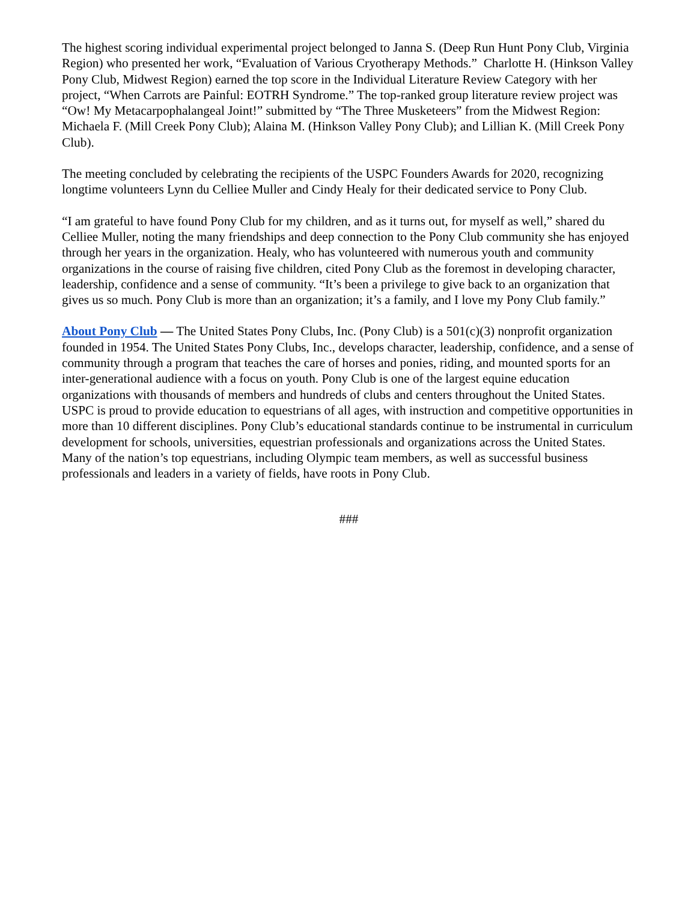The highest scoring individual experimental project belonged to Janna S. (Deep Run Hunt Pony Club, Virginia Region) who presented her work, “Evaluation of Various Cryotherapy Methods.” Charlotte H. (Hinkson Valley Pony Club, Midwest Region) earned the top score in the Individual Literature Review Category with her project, “When Carrots are Painful: EOTRH Syndrome.” The top-ranked group literature review project was “Ow! My Metacarpophalangeal Joint!” submitted by “The Three Musketeers” from the Midwest Region: Michaela F. (Mill Creek Pony Club); Alaina M. (Hinkson Valley Pony Club); and Lillian K. (Mill Creek Pony Club).
The meeting concluded by celebrating the recipients of the USPC Founders Awards for 2020, recognizing longtime volunteers Lynn du Celliee Muller and Cindy Healy for their dedicated service to Pony Club.
“I am grateful to have found Pony Club for my children, and as it turns out, for myself as well,” shared du Celliee Muller, noting the many friendships and deep connection to the Pony Club community she has enjoyed through her years in the organization. Healy, who has volunteered with numerous youth and community organizations in the course of raising five children, cited Pony Club as the foremost in developing character, leadership, confidence and a sense of community. “It’s been a privilege to give back to an organization that gives us so much. Pony Club is more than an organization; it’s a family, and I love my Pony Club family.”
About Pony Club — The United States Pony Clubs, Inc. (Pony Club) is a 501(c)(3) nonprofit organization founded in 1954. The United States Pony Clubs, Inc., develops character, leadership, confidence, and a sense of community through a program that teaches the care of horses and ponies, riding, and mounted sports for an inter-generational audience with a focus on youth. Pony Club is one of the largest equine education organizations with thousands of members and hundreds of clubs and centers throughout the United States. USPC is proud to provide education to equestrians of all ages, with instruction and competitive opportunities in more than 10 different disciplines. Pony Club’s educational standards continue to be instrumental in curriculum development for schools, universities, equestrian professionals and organizations across the United States. Many of the nation’s top equestrians, including Olympic team members, as well as successful business professionals and leaders in a variety of fields, have roots in Pony Club.
###